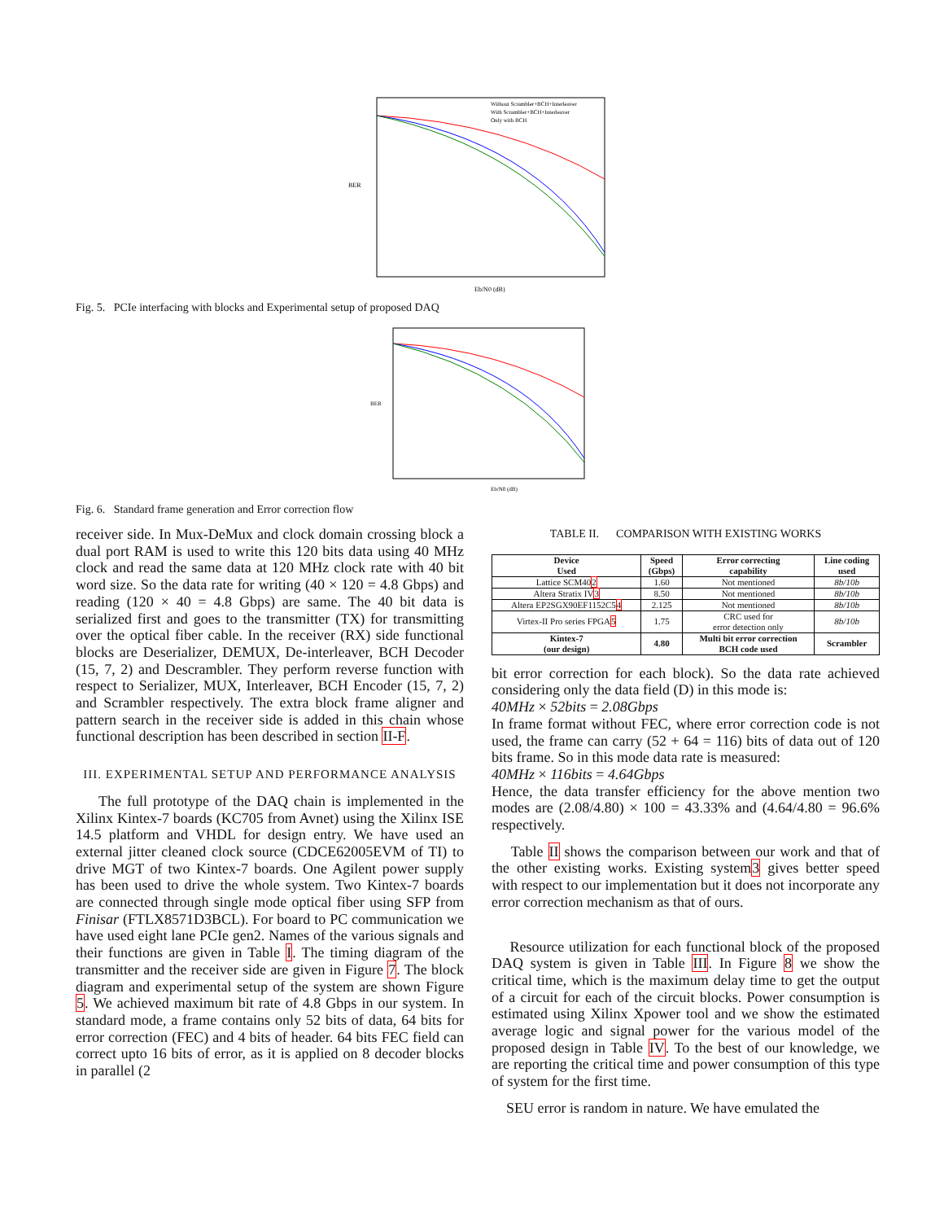BER
Without Scrambler+BCH+Interleaver
With Scrambler+BCH+Interleaver
Only with BCH
Eb/N0 (dB)
Fig. 5. PCIe interfacing with blocks and Experimental setup of proposed DAQ
BER
Eb/N0 (dB)
Fig. 6. Standard frame generation and Error correction flow
receiver side. In Mux-DeMux and clock domain crossing block a dual port RAM is used to write this 120 bits data using 40 MHz clock and read the same data at 120 MHz clock rate with 40 bit word size. So the data rate for writing (40 × 120 = 4.8 Gbps) and reading (120 × 40 = 4.8 Gbps) are same. The 40 bit data is serialized first and goes to the transmitter (TX) for transmitting over the optical fiber cable. In the receiver (RX) side functional blocks are Deserializer, DEMUX, De-interleaver, BCH Decoder (15, 7, 2) and Descrambler. They perform reverse function with respect to Serializer, MUX, Interleaver, BCH Encoder (15, 7, 2) and Scrambler respectively. The extra block frame aligner and pattern search in the receiver side is added in this chain whose functional description has been described in section II-F.
III. EXPERIMENTAL SETUP AND PERFORMANCE ANALYSIS
The full prototype of the DAQ chain is implemented in the Xilinx Kintex-7 boards (KC705 from Avnet) using the Xilinx ISE 14.5 platform and VHDL for design entry. We have used an external jitter cleaned clock source (CDCE62005EVM of TI) to drive MGT of two Kintex-7 boards. One Agilent power supply has been used to drive the whole system. Two Kintex-7 boards are connected through single mode optical fiber using SFP from Finisar (FTLX8571D3BCL). For board to PC communication we have used eight lane PCIe gen2. Names of the various signals and their functions are given in Table I. The timing diagram of the transmitter and the receiver side are given in Figure 7. The block diagram and experimental setup of the system are shown Figure 5. We achieved maximum bit rate of 4.8 Gbps in our system. In standard mode, a frame contains only 52 bits of data, 64 bits for error correction (FEC) and 4 bits of header. 64 bits FEC field can correct upto 16 bits of error, as it is applied on 8 decoder blocks in parallel (2
TABLE II. COMPARISON WITH EXISTING WORKS
| Device Used | Speed (Gbps) | Error correcting capability | Line coding used |
| --- | --- | --- | --- |
| Lattice SCM40 2 | 1.60 | Not mentioned | 8b/10b |
| Altera Stratix IV 3 | 8.50 | Not mentioned | 8b/10b |
| Altera EP2SGX90EF1152C5 4 | 2.125 | Not mentioned | 8b/10b |
| Virtex-II Pro series FPGA 5 | 1.75 | CRC used for error detection only | 8b/10b |
| Kintex-7 (our design) | 4.80 | Multi bit error correction BCH code used | Scrambler |
bit error correction for each block). So the data rate achieved considering only the data field (D) in this mode is:
40MHz × 52bits = 2.08Gbps
In frame format without FEC, where error correction code is not used, the frame can carry (52 + 64 = 116) bits of data out of 120 bits frame. So in this mode data rate is measured:
40MHz × 116bits = 4.64Gbps
Hence, the data transfer efficiency for the above mention two modes are (2.08/4.80) × 100 = 43.33% and (4.64/4.80 = 96.6% respectively.
Table II shows the comparison between our work and that of the other existing works. Existing system3 gives better speed with respect to our implementation but it does not incorporate any error correction mechanism as that of ours.
Resource utilization for each functional block of the proposed DAQ system is given in Table III. In Figure 8 we show the critical time, which is the maximum delay time to get the output of a circuit for each of the circuit blocks. Power consumption is estimated using Xilinx Xpower tool and we show the estimated average logic and signal power for the various model of the proposed design in Table IV. To the best of our knowledge, we are reporting the critical time and power consumption of this type of system for the first time.
SEU error is random in nature. We have emulated the